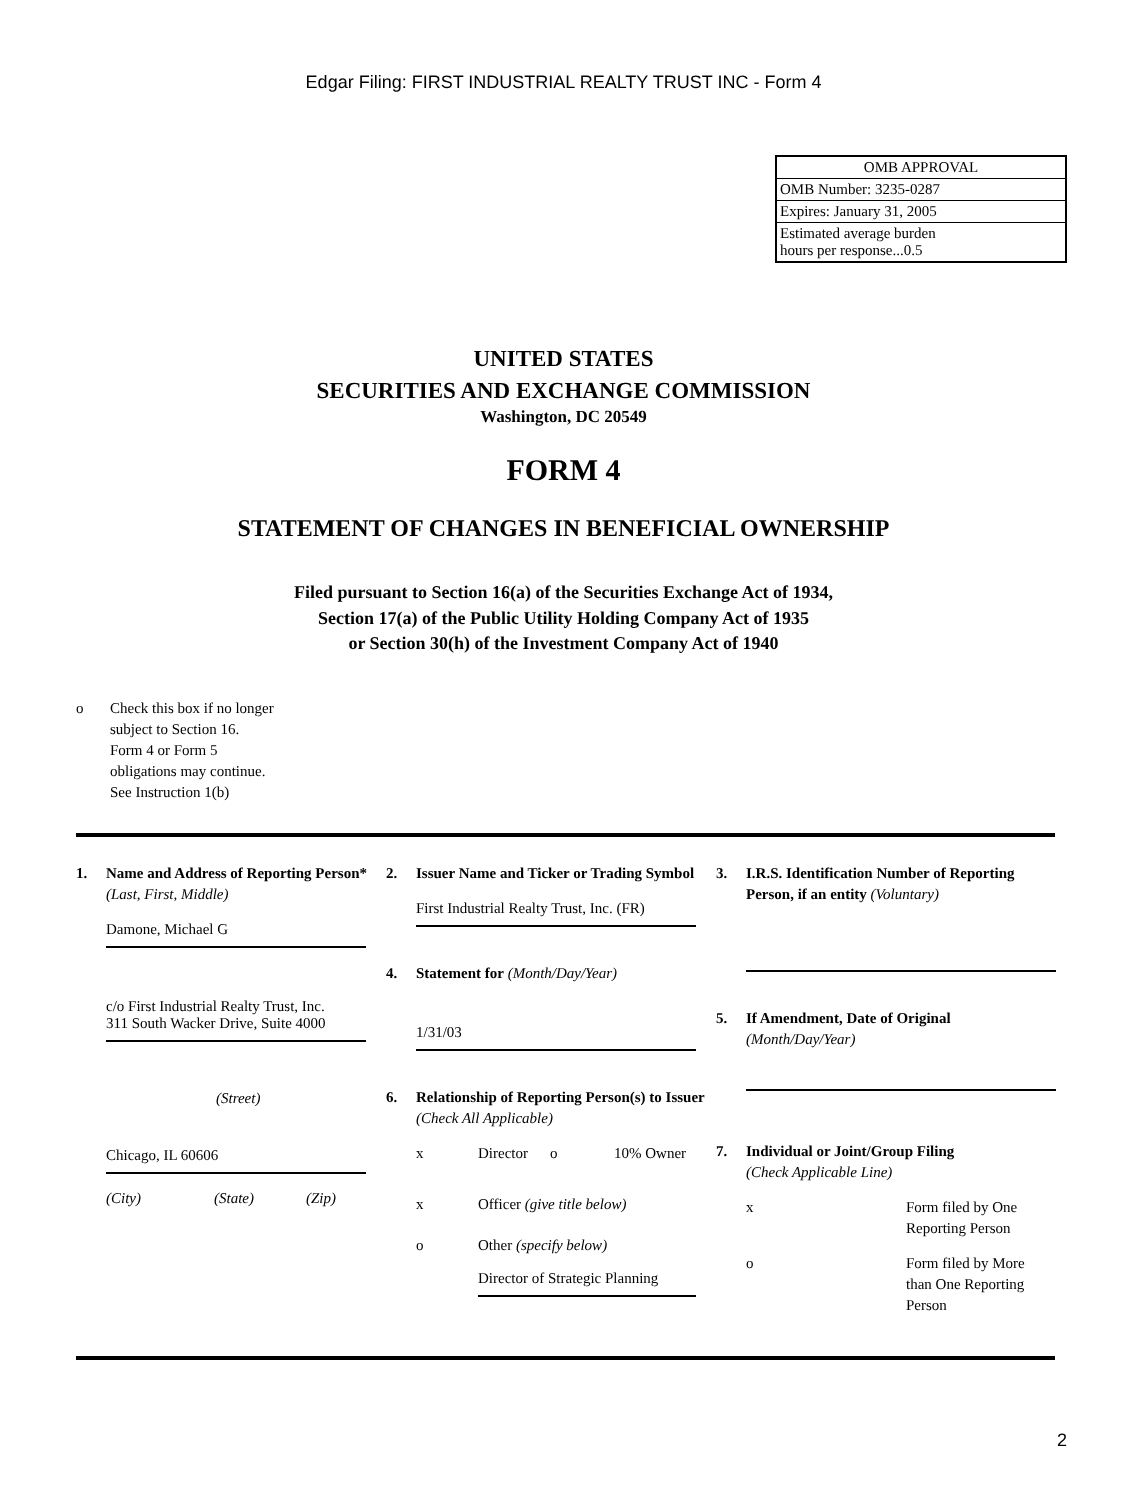Edgar Filing: FIRST INDUSTRIAL REALTY TRUST INC - Form 4
| OMB APPROVAL |
| OMB Number: 3235-0287 |
| Expires: January 31, 2005 |
| Estimated average burden hours per response...0.5 |
UNITED STATES
SECURITIES AND EXCHANGE COMMISSION
Washington, DC 20549
FORM 4
STATEMENT OF CHANGES IN BENEFICIAL OWNERSHIP
Filed pursuant to Section 16(a) of the Securities Exchange Act of 1934,
Section 17(a) of the Public Utility Holding Company Act of 1935
or Section 30(h) of the Investment Company Act of 1940
o Check this box if no longer
subject to Section 16.
Form 4 or Form 5
obligations may continue.
See Instruction 1(b)
1. Name and Address of Reporting Person* (Last, First, Middle)
Damone, Michael G
c/o First Industrial Realty Trust, Inc.
311 South Wacker Drive, Suite 4000
(Street)
Chicago, IL 60606
(City) (State) (Zip)
2. Issuer Name and Ticker or Trading Symbol
First Industrial Realty Trust, Inc. (FR)
4. Statement for (Month/Day/Year)
1/31/03
6. Relationship of Reporting Person(s) to Issuer (Check All Applicable)
x Director o 10% Owner
x Officer (give title below)
o Other (specify below)
Director of Strategic Planning
3. I.R.S. Identification Number of Reporting Person, if an entity (Voluntary)
5. If Amendment, Date of Original
(Month/Day/Year)
7. Individual or Joint/Group Filing
(Check Applicable Line)
x Form filed by One
Reporting Person
o Form filed by More
than One Reporting
Person
2